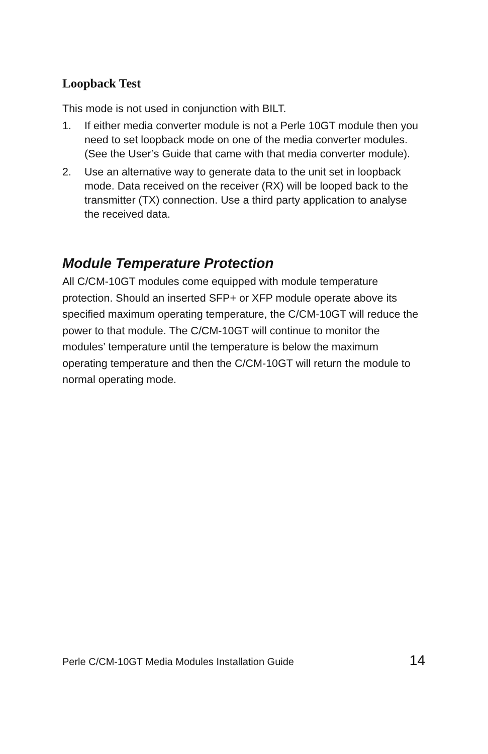Loopback Test
This mode is not used in conjunction with BILT.
1. If either media converter module is not a Perle 10GT module then you need to set loopback mode on one of the media converter modules. (See the User’s Guide that came with that media converter module).
2. Use an alternative way to generate data to the unit set in loopback mode. Data received on the receiver (RX) will be looped back to the transmitter (TX) connection. Use a third party application to analyse the received data.
Module Temperature Protection
All C/CM-10GT modules come equipped with module temperature protection. Should an inserted SFP+ or XFP module operate above its specified maximum operating temperature, the C/CM-10GT will reduce the power to that module. The C/CM-10GT will continue to monitor the modules’ temperature until the temperature is below the maximum operating temperature and then the C/CM-10GT will return the module to normal operating mode.
Perle C/CM-10GT Media Modules Installation Guide 14